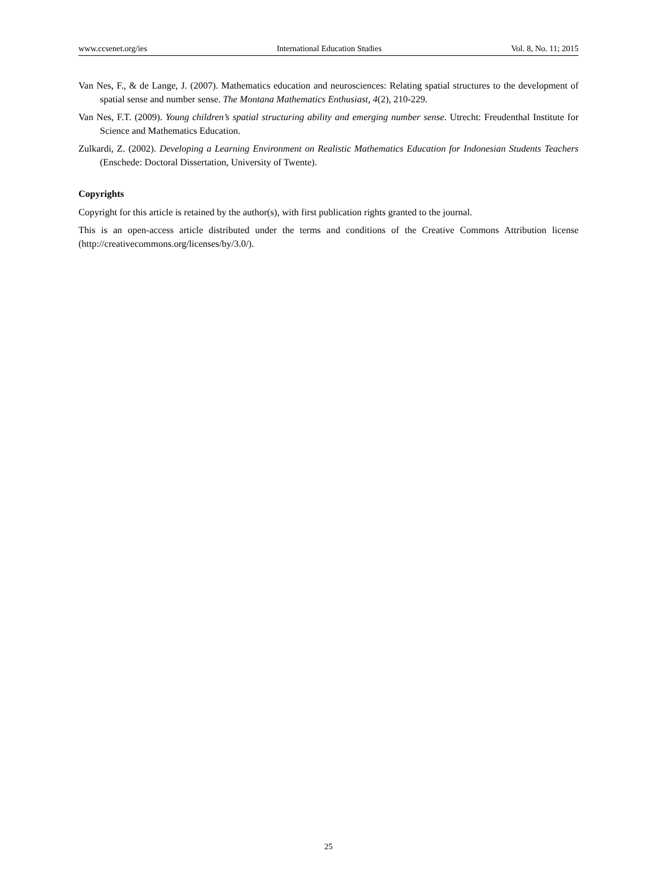www.ccsenet.org/ies International Education Studies Vol. 8, No. 11; 2015
Van Nes, F., & de Lange, J. (2007). Mathematics education and neurosciences: Relating spatial structures to the development of spatial sense and number sense. The Montana Mathematics Enthusiast, 4(2), 210-229.
Van Nes, F.T. (2009). Young children’s spatial structuring ability and emerging number sense. Utrecht: Freudenthal Institute for Science and Mathematics Education.
Zulkardi, Z. (2002). Developing a Learning Environment on Realistic Mathematics Education for Indonesian Students Teachers (Enschede: Doctoral Dissertation, University of Twente).
Copyrights
Copyright for this article is retained by the author(s), with first publication rights granted to the journal.
This is an open-access article distributed under the terms and conditions of the Creative Commons Attribution license (http://creativecommons.org/licenses/by/3.0/).
25